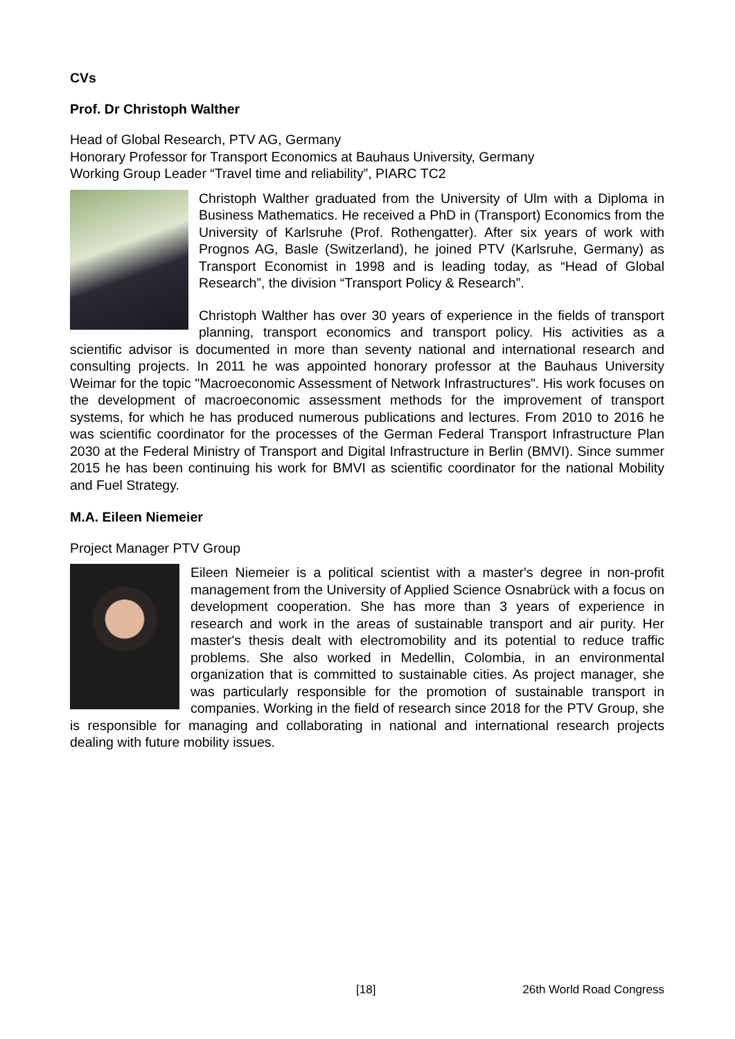CVs
Prof. Dr Christoph Walther
Head of Global Research, PTV AG, Germany
Honorary Professor for Transport Economics at Bauhaus University, Germany
Working Group Leader “Travel time and reliability”, PIARC TC2
Christoph Walther graduated from the University of Ulm with a Diploma in Business Mathematics. He received a PhD in (Transport) Economics from the University of Karlsruhe (Prof. Rothengatter). After six years of work with Prognos AG, Basle (Switzerland), he joined PTV (Karlsruhe, Germany) as Transport Economist in 1998 and is leading today, as “Head of Global Research”, the division “Transport Policy & Research”.
Christoph Walther has over 30 years of experience in the fields of transport planning, transport economics and transport policy. His activities as a scientific advisor is documented in more than seventy national and international research and consulting projects. In 2011 he was appointed honorary professor at the Bauhaus University Weimar for the topic "Macroeconomic Assessment of Network Infrastructures". His work focuses on the development of macroeconomic assessment methods for the improvement of transport systems, for which he has produced numerous publications and lectures. From 2010 to 2016 he was scientific coordinator for the processes of the German Federal Transport Infrastructure Plan 2030 at the Federal Ministry of Transport and Digital Infrastructure in Berlin (BMVI). Since summer 2015 he has been continuing his work for BMVI as scientific coordinator for the national Mobility and Fuel Strategy.
M.A. Eileen Niemeier
Project Manager PTV Group
Eileen Niemeier is a political scientist with a master's degree in non-profit management from the University of Applied Science Osnabrück with a focus on development cooperation. She has more than 3 years of experience in research and work in the areas of sustainable transport and air purity. Her master's thesis dealt with electromobility and its potential to reduce traffic problems. She also worked in Medellin, Colombia, in an environmental organization that is committed to sustainable cities. As project manager, she was particularly responsible for the promotion of sustainable transport in companies. Working in the field of research since 2018 for the PTV Group, she is responsible for managing and collaborating in national and international research projects dealing with future mobility issues.
[18] 26th World Road Congress